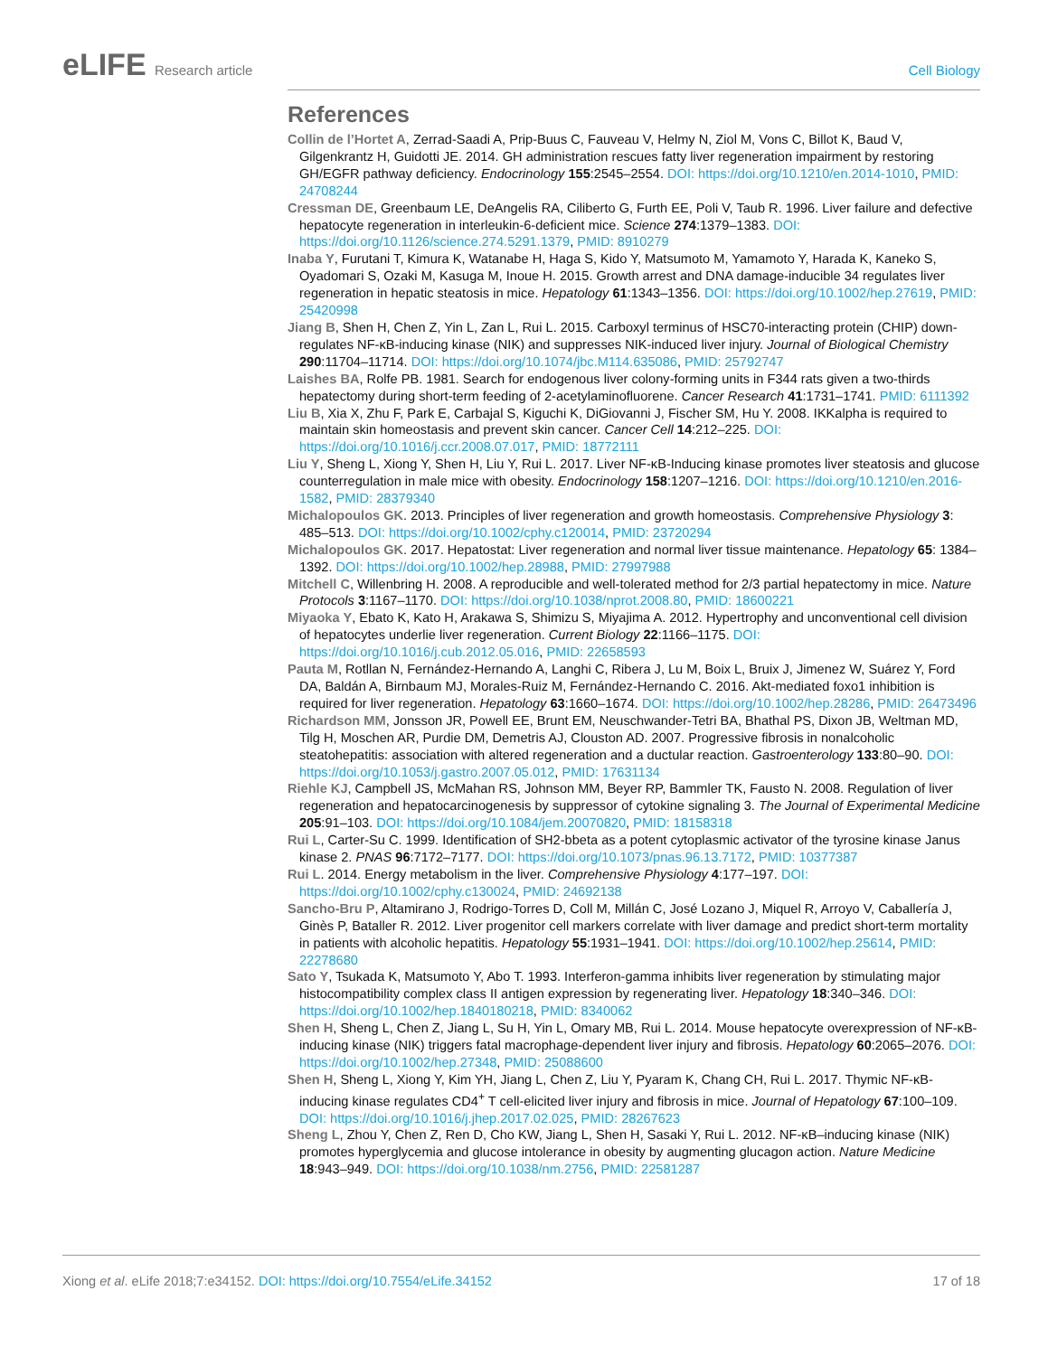eLIFE Research article Cell Biology
References
Collin de l’Hortet A, Zerrad-Saadi A, Prip-Buus C, Fauveau V, Helmy N, Ziol M, Vons C, Billot K, Baud V, Gilgenkrantz H, Guidotti JE. 2014. GH administration rescues fatty liver regeneration impairment by restoring GH/EGFR pathway deficiency. Endocrinology 155:2545–2554. DOI: https://doi.org/10.1210/en.2014-1010, PMID: 24708244
Cressman DE, Greenbaum LE, DeAngelis RA, Ciliberto G, Furth EE, Poli V, Taub R. 1996. Liver failure and defective hepatocyte regeneration in interleukin-6-deficient mice. Science 274:1379–1383. DOI: https://doi.org/10.1126/science.274.5291.1379, PMID: 8910279
Inaba Y, Furutani T, Kimura K, Watanabe H, Haga S, Kido Y, Matsumoto M, Yamamoto Y, Harada K, Kaneko S, Oyadomari S, Ozaki M, Kasuga M, Inoue H. 2015. Growth arrest and DNA damage-inducible 34 regulates liver regeneration in hepatic steatosis in mice. Hepatology 61:1343–1356. DOI: https://doi.org/10.1002/hep.27619, PMID: 25420998
Jiang B, Shen H, Chen Z, Yin L, Zan L, Rui L. 2015. Carboxyl terminus of HSC70-interacting protein (CHIP) down-regulates NF-κB-inducing kinase (NIK) and suppresses NIK-induced liver injury. Journal of Biological Chemistry 290:11704–11714. DOI: https://doi.org/10.1074/jbc.M114.635086, PMID: 25792747
Laishes BA, Rolfe PB. 1981. Search for endogenous liver colony-forming units in F344 rats given a two-thirds hepatectomy during short-term feeding of 2-acetylaminofluorene. Cancer Research 41:1731–1741. PMID: 6111392
Liu B, Xia X, Zhu F, Park E, Carbajal S, Kiguchi K, DiGiovanni J, Fischer SM, Hu Y. 2008. IKKalpha is required to maintain skin homeostasis and prevent skin cancer. Cancer Cell 14:212–225. DOI: https://doi.org/10.1016/j.ccr.2008.07.017, PMID: 18772111
Liu Y, Sheng L, Xiong Y, Shen H, Liu Y, Rui L. 2017. Liver NF-κB-Inducing kinase promotes liver steatosis and glucose counterregulation in male mice with obesity. Endocrinology 158:1207–1216. DOI: https://doi.org/10.1210/en.2016-1582, PMID: 28379340
Michalopoulos GK. 2013. Principles of liver regeneration and growth homeostasis. Comprehensive Physiology 3: 485–513. DOI: https://doi.org/10.1002/cphy.c120014, PMID: 23720294
Michalopoulos GK. 2017. Hepatostat: Liver regeneration and normal liver tissue maintenance. Hepatology 65: 1384–1392. DOI: https://doi.org/10.1002/hep.28988, PMID: 27997988
Mitchell C, Willenbring H. 2008. A reproducible and well-tolerated method for 2/3 partial hepatectomy in mice. Nature Protocols 3:1167–1170. DOI: https://doi.org/10.1038/nprot.2008.80, PMID: 18600221
Miyaoka Y, Ebato K, Kato H, Arakawa S, Shimizu S, Miyajima A. 2012. Hypertrophy and unconventional cell division of hepatocytes underlie liver regeneration. Current Biology 22:1166–1175. DOI: https://doi.org/10.1016/j.cub.2012.05.016, PMID: 22658593
Pauta M, Rotllan N, Fernández-Hernando A, Langhi C, Ribera J, Lu M, Boix L, Bruix J, Jimenez W, Suárez Y, Ford DA, Baldán A, Birnbaum MJ, Morales-Ruiz M, Fernández-Hernando C. 2016. Akt-mediated foxo1 inhibition is required for liver regeneration. Hepatology 63:1660–1674. DOI: https://doi.org/10.1002/hep.28286, PMID: 26473496
Richardson MM, Jonsson JR, Powell EE, Brunt EM, Neuschwander-Tetri BA, Bhathal PS, Dixon JB, Weltman MD, Tilg H, Moschen AR, Purdie DM, Demetris AJ, Clouston AD. 2007. Progressive fibrosis in nonalcoholic steatohepatitis: association with altered regeneration and a ductular reaction. Gastroenterology 133:80–90. DOI: https://doi.org/10.1053/j.gastro.2007.05.012, PMID: 17631134
Riehle KJ, Campbell JS, McMahan RS, Johnson MM, Beyer RP, Bammler TK, Fausto N. 2008. Regulation of liver regeneration and hepatocarcinogenesis by suppressor of cytokine signaling 3. The Journal of Experimental Medicine 205:91–103. DOI: https://doi.org/10.1084/jem.20070820, PMID: 18158318
Rui L, Carter-Su C. 1999. Identification of SH2-bbeta as a potent cytoplasmic activator of the tyrosine kinase Janus kinase 2. PNAS 96:7172–7177. DOI: https://doi.org/10.1073/pnas.96.13.7172, PMID: 10377387
Rui L. 2014. Energy metabolism in the liver. Comprehensive Physiology 4:177–197. DOI: https://doi.org/10.1002/cphy.c130024, PMID: 24692138
Sancho-Bru P, Altamirano J, Rodrigo-Torres D, Coll M, Millán C, José Lozano J, Miquel R, Arroyo V, Caballería J, Ginès P, Bataller R. 2012. Liver progenitor cell markers correlate with liver damage and predict short-term mortality in patients with alcoholic hepatitis. Hepatology 55:1931–1941. DOI: https://doi.org/10.1002/hep.25614, PMID: 22278680
Sato Y, Tsukada K, Matsumoto Y, Abo T. 1993. Interferon-gamma inhibits liver regeneration by stimulating major histocompatibility complex class II antigen expression by regenerating liver. Hepatology 18:340–346. DOI: https://doi.org/10.1002/hep.1840180218, PMID: 8340062
Shen H, Sheng L, Chen Z, Jiang L, Su H, Yin L, Omary MB, Rui L. 2014. Mouse hepatocyte overexpression of NF-κB-inducing kinase (NIK) triggers fatal macrophage-dependent liver injury and fibrosis. Hepatology 60:2065–2076. DOI: https://doi.org/10.1002/hep.27348, PMID: 25088600
Shen H, Sheng L, Xiong Y, Kim YH, Jiang L, Chen Z, Liu Y, Pyaram K, Chang CH, Rui L. 2017. Thymic NF-κB-inducing kinase regulates CD4<sup>+</sup> T cell-elicited liver injury and fibrosis in mice. Journal of Hepatology 67:100–109. DOI: https://doi.org/10.1016/j.jhep.2017.02.025, PMID: 28267623
Sheng L, Zhou Y, Chen Z, Ren D, Cho KW, Jiang L, Shen H, Sasaki Y, Rui L. 2012. NF-κB–inducing kinase (NIK) promotes hyperglycemia and glucose intolerance in obesity by augmenting glucagon action. Nature Medicine 18:943–949. DOI: https://doi.org/10.1038/nm.2756, PMID: 22581287
Xiong et al. eLife 2018;7:e34152. DOI: https://doi.org/10.7554/eLife.34152
17 of 18